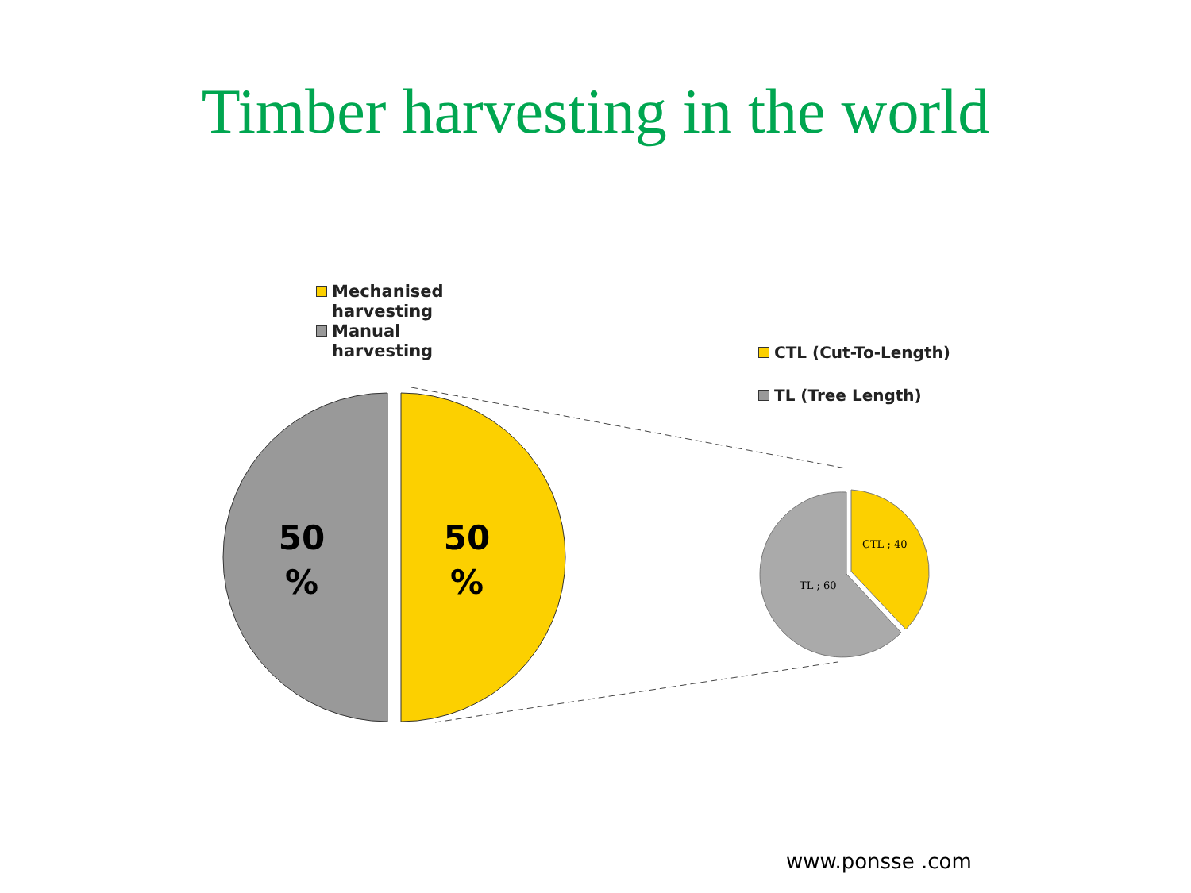Timber harvesting in the world
Mechanised
harvesting
Manual
harvesting
CTL (Cut-To-Length)
TL (Tree Length)
50
%
50
%
CTL ; 40
TL ; 60
www.ponsse .com